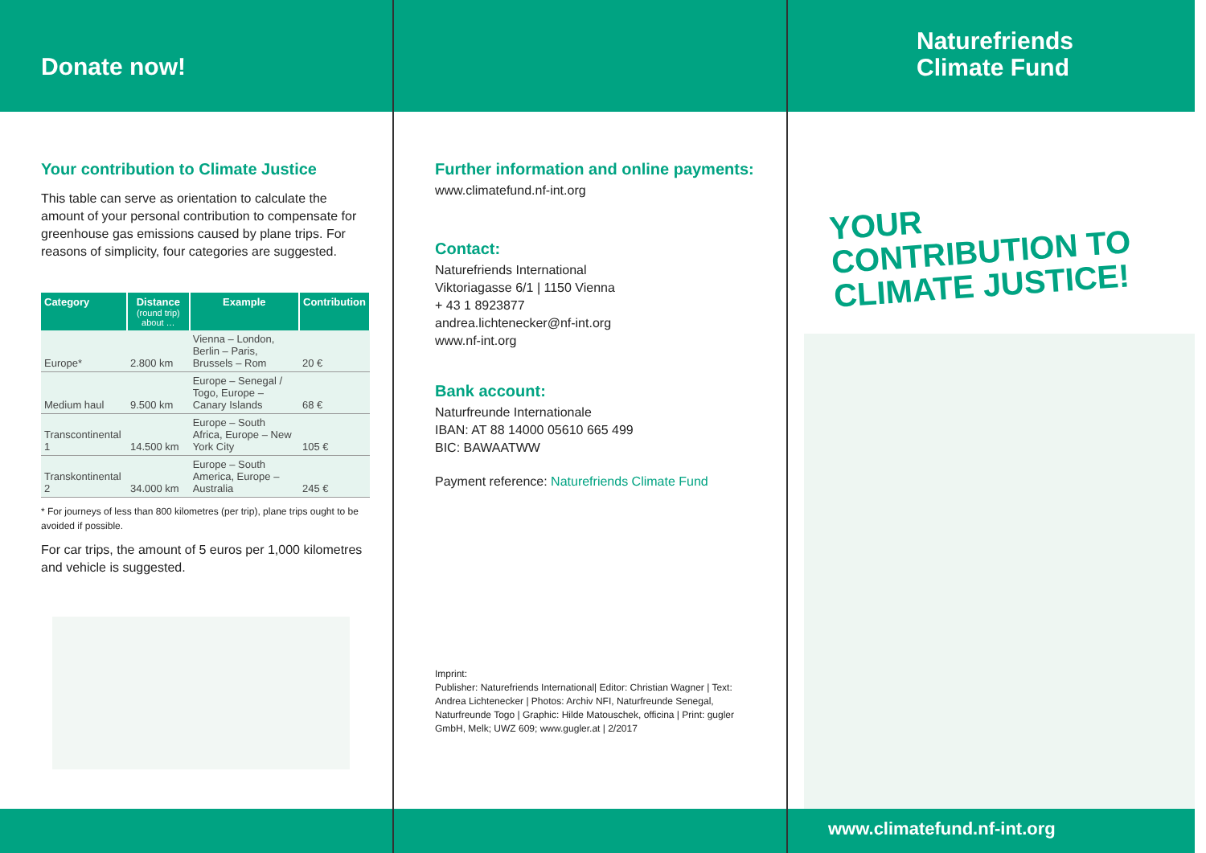Donate now!
Your contribution to Climate Justice
This table can serve as orientation to calculate the amount of your personal contribution to compensate for greenhouse gas emissions caused by plane trips. For reasons of simplicity, four categories are suggested.
| Category | Distance (round trip) about … | Example | Contribution |
| --- | --- | --- | --- |
| Europe* | 2.800 km | Vienna – London, Berlin – Paris, Brussels – Rom | 20 € |
| Medium haul | 9.500 km | Europe – Senegal / Togo, Europe – Canary Islands | 68 € |
| Transcontinental 1 | 14.500 km | Europe – South Africa, Europe – New York City | 105 € |
| Transkontinental 2 | 34.000 km | Europe – South America, Europe – Australia | 245 € |
* For journeys of less than 800 kilometres (per trip), plane trips ought to be avoided if possible.
For car trips, the amount of 5 euros per 1,000 kilo­metres and vehicle is suggested.
Further information and online payments:
www.climatefund.nf-int.org
Contact:
Naturefriends International
Viktoriagasse 6/1 | 1150 Vienna
+ 43 1 8923877
andrea.lichtenecker@nf-int.org
www.nf-int.org
Bank account:
Naturfreunde Internationale
IBAN: AT 88 14000 05610 665 499
BIC: BAWAATWW
Payment reference: Naturefriends Climate Fund
Imprint:
Publisher: Naturefriends International| Editor: Christian Wagner | Text: Andrea Lichtenecker | Photos: Archiv NFI, Naturfreunde Senegal, Naturfreunde Togo | Graphic: Hilde Matouschek, officina | Print: gugler GmbH, Melk; UWZ 609; www.gugler.at | 2/2017
Naturefriends
Climate Fund
YOUR
CONTRIBUTION TO
CLIMATE JUSTICE!
www.climatefund.nf-int.org